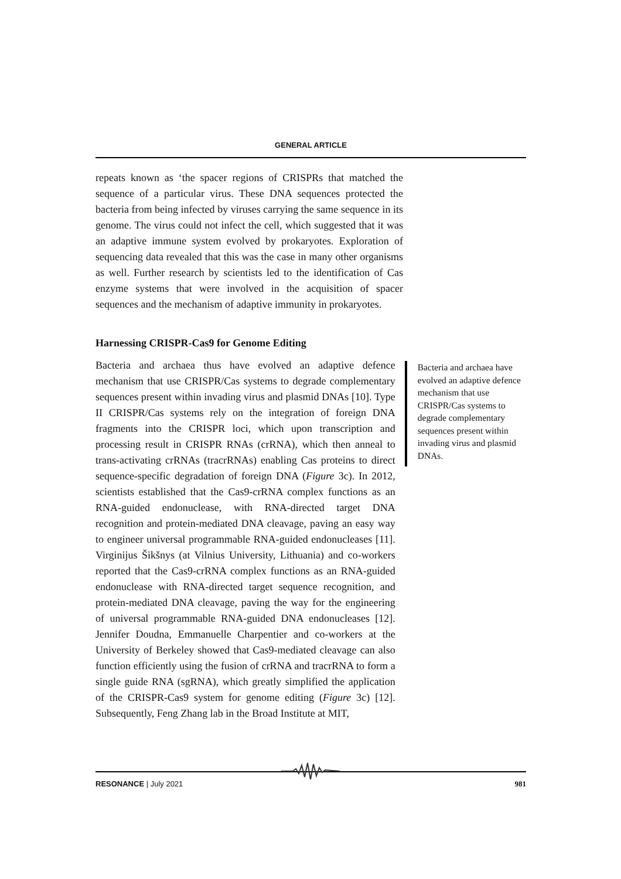GENERAL ARTICLE
repeats known as ‘the spacer regions of CRISPRs that matched the sequence of a particular virus. These DNA sequences protected the bacteria from being infected by viruses carrying the same sequence in its genome. The virus could not infect the cell, which suggested that it was an adaptive immune system evolved by prokaryotes. Exploration of sequencing data revealed that this was the case in many other organisms as well. Further research by scientists led to the identification of Cas enzyme systems that were involved in the acquisition of spacer sequences and the mechanism of adaptive immunity in prokaryotes.
Harnessing CRISPR-Cas9 for Genome Editing
Bacteria and archaea thus have evolved an adaptive defence mechanism that use CRISPR/Cas systems to degrade complementary sequences present within invading virus and plasmid DNAs [10]. Type II CRISPR/Cas systems rely on the integration of foreign DNA fragments into the CRISPR loci, which upon transcription and processing result in CRISPR RNAs (crRNA), which then anneal to trans-activating crRNAs (tracrRNAs) enabling Cas proteins to direct sequence-specific degradation of foreign DNA (Figure 3c). In 2012, scientists established that the Cas9-crRNA complex functions as an RNA-guided endonuclease, with RNA-directed target DNA recognition and protein-mediated DNA cleavage, paving an easy way to engineer universal programmable RNA-guided endonucleases [11]. Virginijus Šikšnys (at Vilnius University, Lithuania) and co-workers reported that the Cas9-crRNA complex functions as an RNA-guided endonuclease with RNA-directed target sequence recognition, and protein-mediated DNA cleavage, paving the way for the engineering of universal programmable RNA-guided DNA endonucleases [12]. Jennifer Doudna, Emmanuelle Charpentier and co-workers at the University of Berkeley showed that Cas9-mediated cleavage can also function efficiently using the fusion of crRNA and tracrRNA to form a single guide RNA (sgRNA), which greatly simplified the application of the CRISPR-Cas9 system for genome editing (Figure 3c) [12]. Subsequently, Feng Zhang lab in the Broad Institute at MIT,
Bacteria and archaea have evolved an adaptive defence mechanism that use CRISPR/Cas systems to degrade complementary sequences present within invading virus and plasmid DNAs.
RESONANCE | July 2021 981